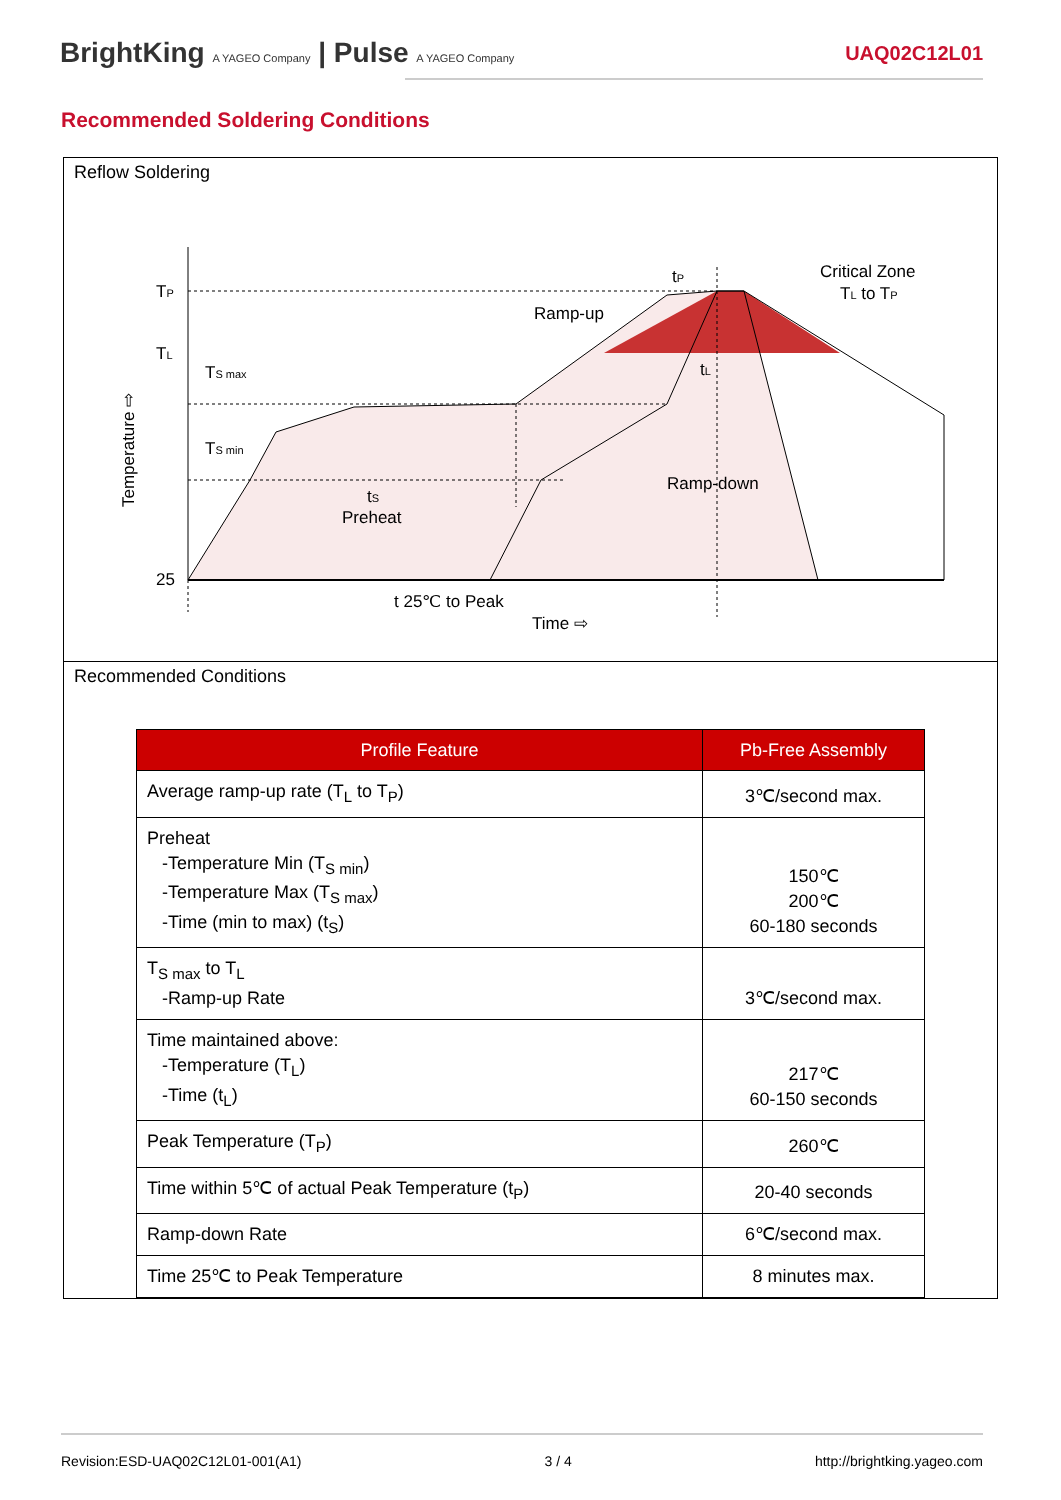BrightKing A YAGEO Company | Pulse A YAGEO Company
UAQ02C12L01
Recommended Soldering Conditions
Reflow Soldering
TP
TL
25
TS max
TS min
tS
Preheat
Ramp-up
Critical Zone
TL to TP
tP
tL
Ramp-down
t 25℃ to Peak
Time ⇨
Temperature ⇨
Recommended Conditions
| Profile Feature | Pb-Free Assembly |
| --- | --- |
| Average ramp-up rate (T<sub>L</sub> to T<sub>P</sub>) | 3℃/second max. |
| Preheat -Temperature Min (T<sub>S min</sub>) -Temperature Max (T<sub>S max</sub>) -Time (min to max) (t<sub>S</sub>) | 150℃ 200℃ 60-180 seconds |
| T<sub>S max</sub> to T<sub>L</sub> -Ramp-up Rate | 3℃/second max. |
| Time maintained above: -Temperature (T<sub>L</sub>) -Time (t<sub>L</sub>) | 217℃ 60-150 seconds |
| Peak Temperature (T<sub>P</sub>) | 260℃ |
| Time within 5℃ of actual Peak Temperature (t<sub>P</sub>) | 20-40 seconds |
| Ramp-down Rate | 6℃/second max. |
| Time 25℃ to Peak Temperature | 8 minutes max. |
Revision:ESD-UAQ02C12L01-001(A1) 3 / 4 http://brightking.yageo.com